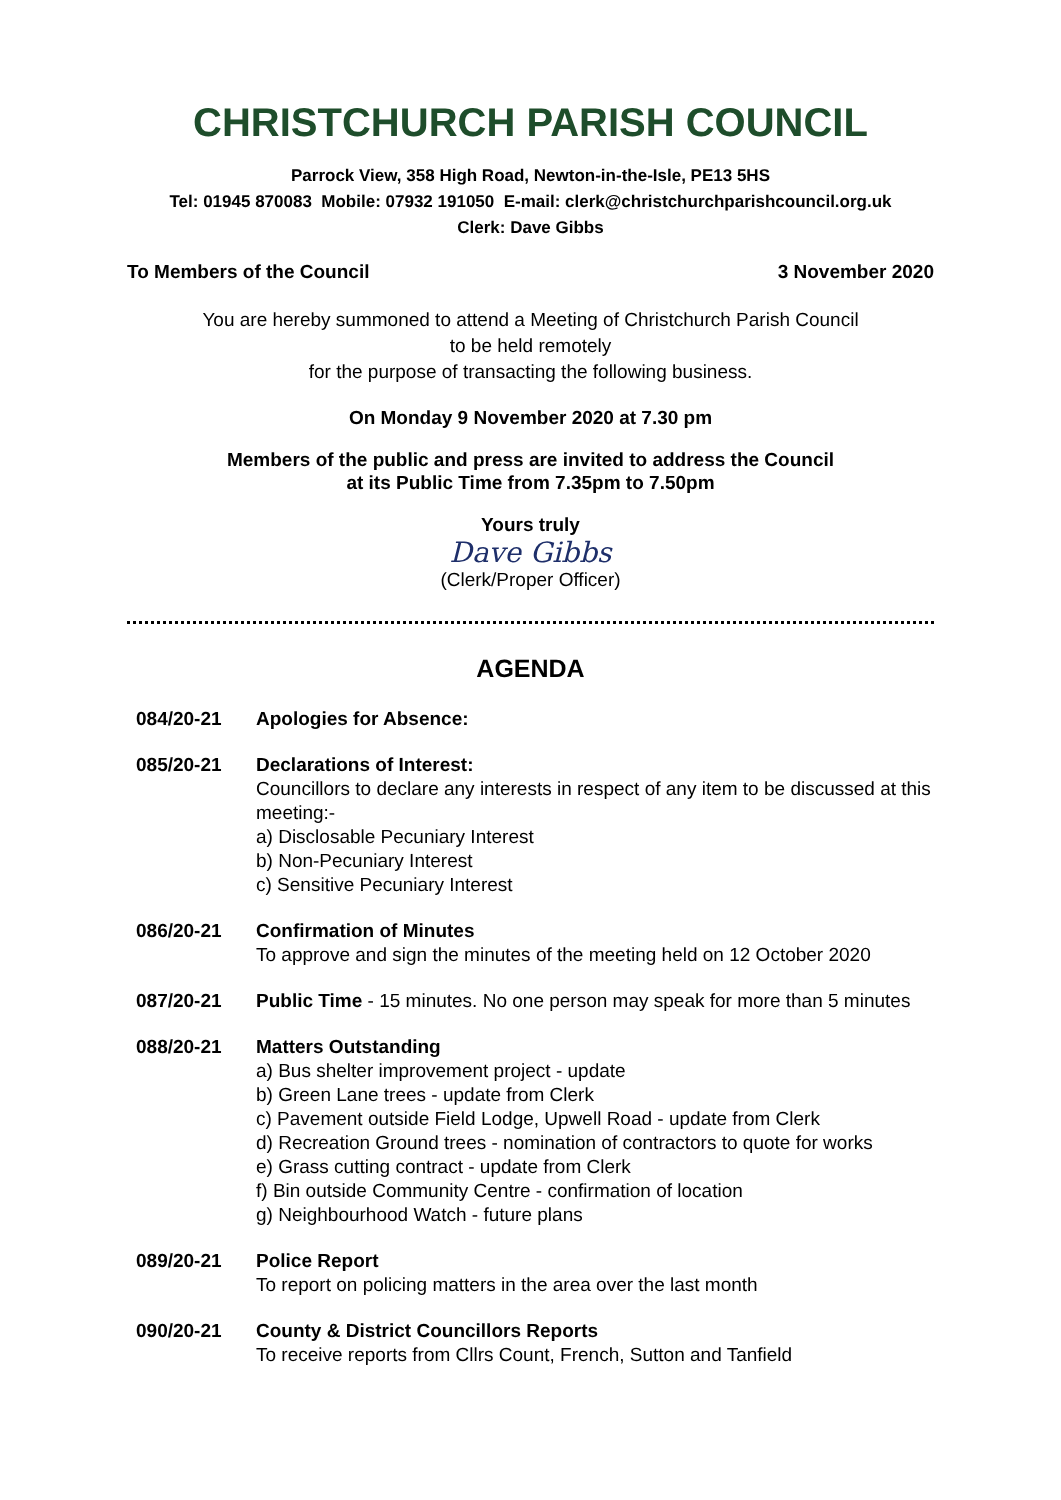CHRISTCHURCH PARISH COUNCIL
Parrock View, 358 High Road, Newton-in-the-Isle, PE13 5HS
Tel: 01945 870083 Mobile: 07932 191050 E-mail: clerk@christchurchparishcouncil.org.uk
Clerk: Dave Gibbs
To Members of the Council 3 November 2020
You are hereby summoned to attend a Meeting of Christchurch Parish Council
to be held remotely
for the purpose of transacting the following business.
On Monday 9 November 2020 at 7.30 pm
Members of the public and press are invited to address the Council
at its Public Time from 7.35pm to 7.50pm
Yours truly
Dave Gibbs
(Clerk/Proper Officer)
AGENDA
084/20-21 Apologies for Absence:
085/20-21 Declarations of Interest:
Councillors to declare any interests in respect of any item to be discussed at this meeting:-
a) Disclosable Pecuniary Interest
b) Non-Pecuniary Interest
c) Sensitive Pecuniary Interest
086/20-21 Confirmation of Minutes
To approve and sign the minutes of the meeting held on 12 October 2020
087/20-21 Public Time - 15 minutes. No one person may speak for more than 5 minutes
088/20-21 Matters Outstanding
a) Bus shelter improvement project - update
b) Green Lane trees - update from Clerk
c) Pavement outside Field Lodge, Upwell Road - update from Clerk
d) Recreation Ground trees - nomination of contractors to quote for works
e) Grass cutting contract - update from Clerk
f) Bin outside Community Centre - confirmation of location
g) Neighbourhood Watch - future plans
089/20-21 Police Report
To report on policing matters in the area over the last month
090/20-21 County & District Councillors Reports
To receive reports from Cllrs Count, French, Sutton and Tanfield